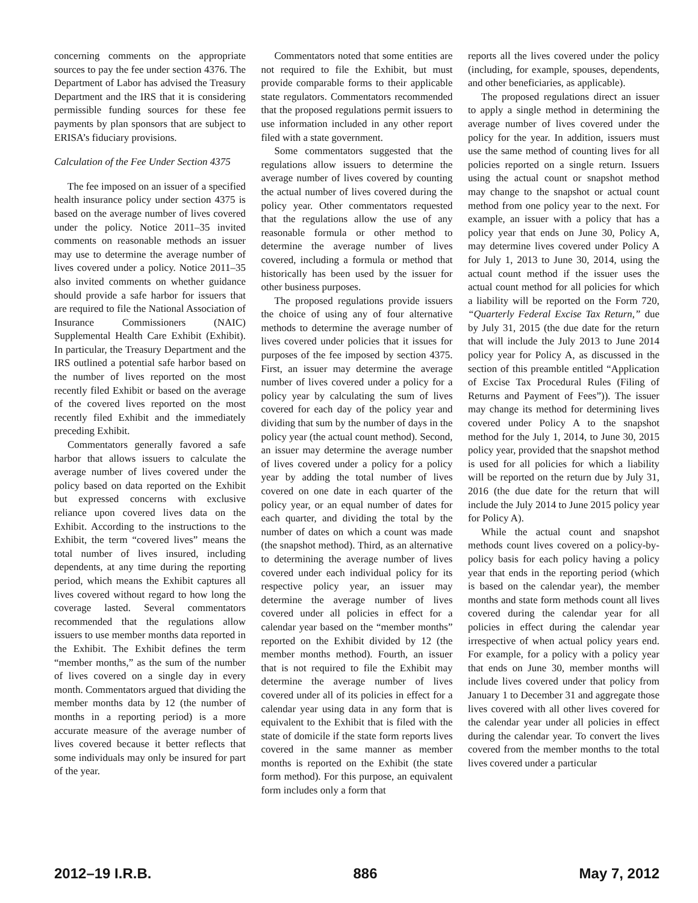concerning comments on the appropriate sources to pay the fee under section 4376. The Department of Labor has advised the Treasury Department and the IRS that it is considering permissible funding sources for these fee payments by plan sponsors that are subject to ERISA’s fiduciary provisions.
Calculation of the Fee Under Section 4375
The fee imposed on an issuer of a specified health insurance policy under section 4375 is based on the average number of lives covered under the policy. Notice 2011–35 invited comments on reasonable methods an issuer may use to determine the average number of lives covered under a policy. Notice 2011–35 also invited comments on whether guidance should provide a safe harbor for issuers that are required to file the National Association of Insurance Commissioners (NAIC) Supplemental Health Care Exhibit (Exhibit). In particular, the Treasury Department and the IRS outlined a potential safe harbor based on the number of lives reported on the most recently filed Exhibit or based on the average of the covered lives reported on the most recently filed Exhibit and the immediately preceding Exhibit.
Commentators generally favored a safe harbor that allows issuers to calculate the average number of lives covered under the policy based on data reported on the Exhibit but expressed concerns with exclusive reliance upon covered lives data on the Exhibit. According to the instructions to the Exhibit, the term “covered lives” means the total number of lives insured, including dependents, at any time during the reporting period, which means the Exhibit captures all lives covered without regard to how long the coverage lasted. Several commentators recommended that the regulations allow issuers to use member months data reported in the Exhibit. The Exhibit defines the term “member months,” as the sum of the number of lives covered on a single day in every month. Commentators argued that dividing the member months data by 12 (the number of months in a reporting period) is a more accurate measure of the average number of lives covered because it better reflects that some individuals may only be insured for part of the year.
Commentators noted that some entities are not required to file the Exhibit, but must provide comparable forms to their applicable state regulators. Commentators recommended that the proposed regulations permit issuers to use information included in any other report filed with a state government.
Some commentators suggested that the regulations allow issuers to determine the average number of lives covered by counting the actual number of lives covered during the policy year. Other commentators requested that the regulations allow the use of any reasonable formula or other method to determine the average number of lives covered, including a formula or method that historically has been used by the issuer for other business purposes.
The proposed regulations provide issuers the choice of using any of four alternative methods to determine the average number of lives covered under policies that it issues for purposes of the fee imposed by section 4375. First, an issuer may determine the average number of lives covered under a policy for a policy year by calculating the sum of lives covered for each day of the policy year and dividing that sum by the number of days in the policy year (the actual count method). Second, an issuer may determine the average number of lives covered under a policy for a policy year by adding the total number of lives covered on one date in each quarter of the policy year, or an equal number of dates for each quarter, and dividing the total by the number of dates on which a count was made (the snapshot method). Third, as an alternative to determining the average number of lives covered under each individual policy for its respective policy year, an issuer may determine the average number of lives covered under all policies in effect for a calendar year based on the “member months” reported on the Exhibit divided by 12 (the member months method). Fourth, an issuer that is not required to file the Exhibit may determine the average number of lives covered under all of its policies in effect for a calendar year using data in any form that is equivalent to the Exhibit that is filed with the state of domicile if the state form reports lives covered in the same manner as member months is reported on the Exhibit (the state form method). For this purpose, an equivalent form includes only a form that
reports all the lives covered under the policy (including, for example, spouses, dependents, and other beneficiaries, as applicable).
The proposed regulations direct an issuer to apply a single method in determining the average number of lives covered under the policy for the year. In addition, issuers must use the same method of counting lives for all policies reported on a single return. Issuers using the actual count or snapshot method may change to the snapshot or actual count method from one policy year to the next. For example, an issuer with a policy that has a policy year that ends on June 30, Policy A, may determine lives covered under Policy A for July 1, 2013 to June 30, 2014, using the actual count method if the issuer uses the actual count method for all policies for which a liability will be reported on the Form 720, “Quarterly Federal Excise Tax Return,” due by July 31, 2015 (the due date for the return that will include the July 2013 to June 2014 policy year for Policy A, as discussed in the section of this preamble entitled “Application of Excise Tax Procedural Rules (Filing of Returns and Payment of Fees”)). The issuer may change its method for determining lives covered under Policy A to the snapshot method for the July 1, 2014, to June 30, 2015 policy year, provided that the snapshot method is used for all policies for which a liability will be reported on the return due by July 31, 2016 (the due date for the return that will include the July 2014 to June 2015 policy year for Policy A).
While the actual count and snapshot methods count lives covered on a policy-by-policy basis for each policy having a policy year that ends in the reporting period (which is based on the calendar year), the member months and state form methods count all lives covered during the calendar year for all policies in effect during the calendar year irrespective of when actual policy years end. For example, for a policy with a policy year that ends on June 30, member months will include lives covered under that policy from January 1 to December 31 and aggregate those lives covered with all other lives covered for the calendar year under all policies in effect during the calendar year. To convert the lives covered from the member months to the total lives covered under a particular
2012–19 I.R.B. 886 May 7, 2012